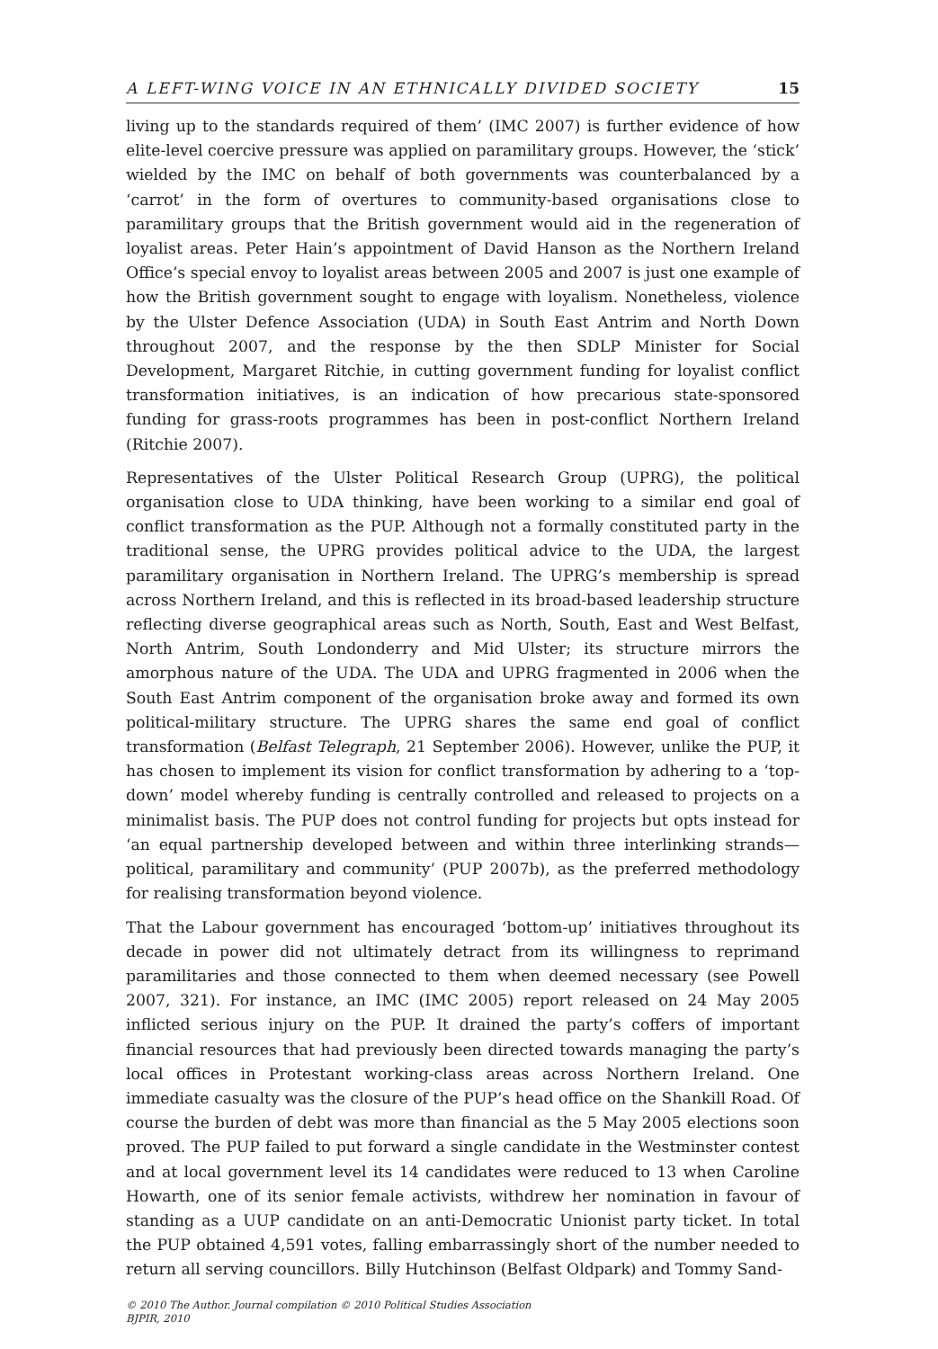A LEFT-WING VOICE IN AN ETHNICALLY DIVIDED SOCIETY 15
living up to the standards required of them’ (IMC 2007) is further evidence of how elite-level coercive pressure was applied on paramilitary groups. However, the ‘stick’ wielded by the IMC on behalf of both governments was counterbalanced by a ‘carrot’ in the form of overtures to community-based organisations close to paramilitary groups that the British government would aid in the regeneration of loyalist areas. Peter Hain’s appointment of David Hanson as the Northern Ireland Office’s special envoy to loyalist areas between 2005 and 2007 is just one example of how the British government sought to engage with loyalism. Nonetheless, violence by the Ulster Defence Association (UDA) in South East Antrim and North Down throughout 2007, and the response by the then SDLP Minister for Social Development, Margaret Ritchie, in cutting government funding for loyalist conflict transformation initiatives, is an indication of how precarious state-sponsored funding for grass-roots programmes has been in post-conflict Northern Ireland (Ritchie 2007).
Representatives of the Ulster Political Research Group (UPRG), the political organisation close to UDA thinking, have been working to a similar end goal of conflict transformation as the PUP. Although not a formally constituted party in the traditional sense, the UPRG provides political advice to the UDA, the largest paramilitary organisation in Northern Ireland. The UPRG’s membership is spread across Northern Ireland, and this is reflected in its broad-based leadership structure reflecting diverse geographical areas such as North, South, East and West Belfast, North Antrim, South Londonderry and Mid Ulster; its structure mirrors the amorphous nature of the UDA. The UDA and UPRG fragmented in 2006 when the South East Antrim component of the organisation broke away and formed its own political-military structure. The UPRG shares the same end goal of conflict transformation (Belfast Telegraph, 21 September 2006). However, unlike the PUP, it has chosen to implement its vision for conflict transformation by adhering to a ‘top-down’ model whereby funding is centrally controlled and released to projects on a minimalist basis. The PUP does not control funding for projects but opts instead for ‘an equal partnership developed between and within three interlinking strands—political, paramilitary and community’ (PUP 2007b), as the preferred methodology for realising transformation beyond violence.
That the Labour government has encouraged ‘bottom-up’ initiatives throughout its decade in power did not ultimately detract from its willingness to reprimand paramilitaries and those connected to them when deemed necessary (see Powell 2007, 321). For instance, an IMC (IMC 2005) report released on 24 May 2005 inflicted serious injury on the PUP. It drained the party’s coffers of important financial resources that had previously been directed towards managing the party’s local offices in Protestant working-class areas across Northern Ireland. One immediate casualty was the closure of the PUP’s head office on the Shankill Road. Of course the burden of debt was more than financial as the 5 May 2005 elections soon proved. The PUP failed to put forward a single candidate in the Westminster contest and at local government level its 14 candidates were reduced to 13 when Caroline Howarth, one of its senior female activists, withdrew her nomination in favour of standing as a UUP candidate on an anti-Democratic Unionist party ticket. In total the PUP obtained 4,591 votes, falling embarrassingly short of the number needed to return all serving councillors. Billy Hutchinson (Belfast Oldpark) and Tommy Sand-
© 2010 The Author. Journal compilation © 2010 Political Studies Association
BJPIR, 2010